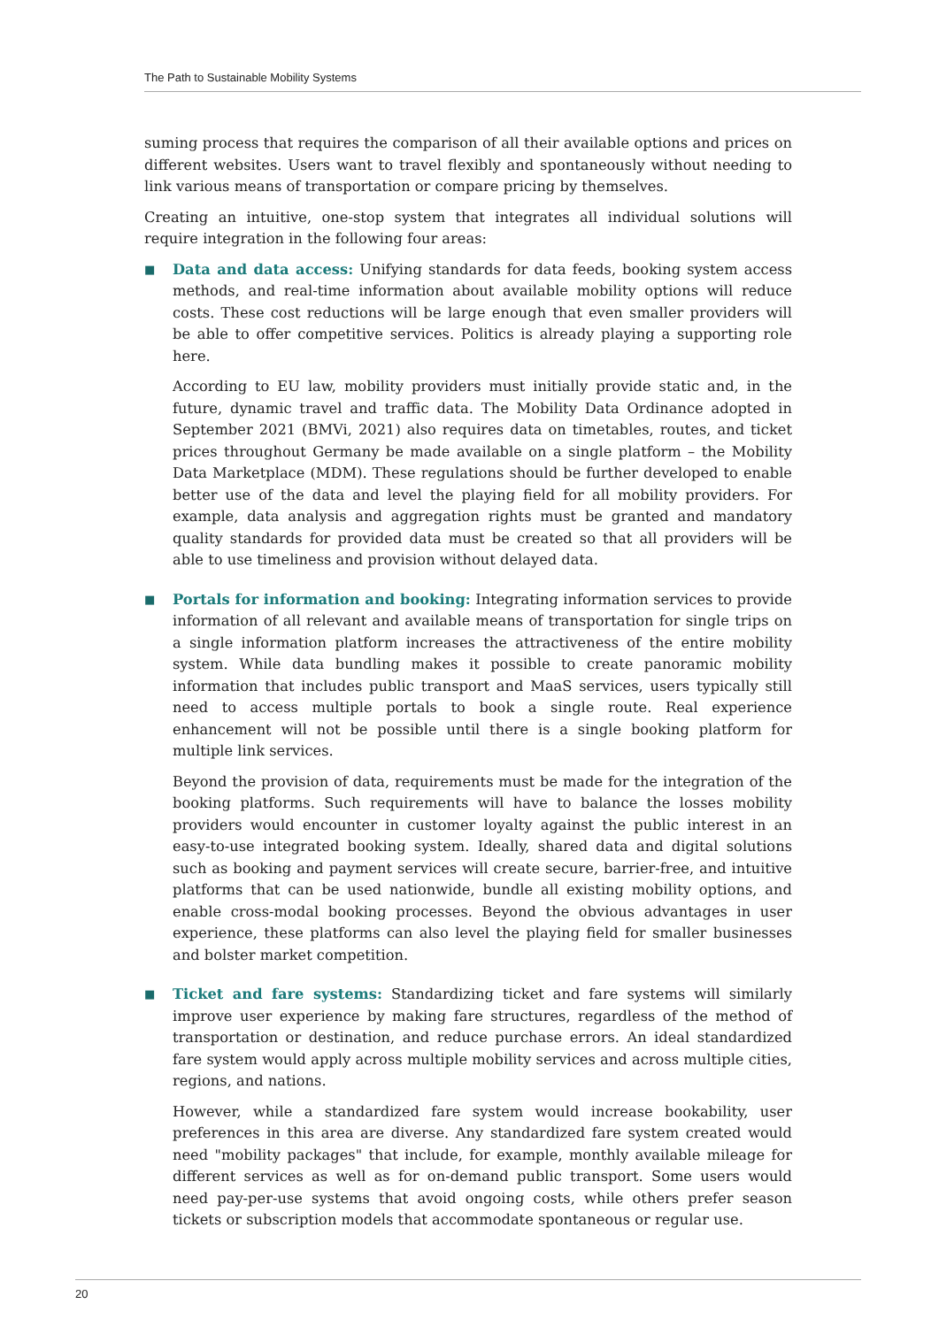The Path to Sustainable Mobility Systems
suming process that requires the comparison of all their available options and prices on different websites. Users want to travel flexibly and spontaneously without needing to link various means of transportation or compare pricing by themselves.
Creating an intuitive, one-stop system that integrates all individual solutions will require integration in the following four areas:
■
Data and data access: Unifying standards for data feeds, booking system access methods, and real-time information about available mobility options will reduce costs. These cost reductions will be large enough that even smaller providers will be able to offer competitive services. Politics is already playing a supporting role here.
According to EU law, mobility providers must initially provide static and, in the future, dynamic travel and traffic data. The Mobility Data Ordinance adopted in September 2021 (BMVi, 2021) also requires data on timetables, routes, and ticket prices throughout Germany be made available on a single platform – the Mobility Data Marketplace (MDM). These regulations should be further developed to enable better use of the data and level the playing field for all mobility providers. For example, data analysis and aggregation rights must be granted and mandatory quality standards for provided data must be created so that all providers will be able to use timeliness and provision without delayed data.
■
Portals for information and booking: Integrating information services to provide information of all relevant and available means of transportation for single trips on a single information platform increases the attractiveness of the entire mobility system. While data bundling makes it possible to create panoramic mobility information that includes public transport and MaaS services, users typically still need to access multiple portals to book a single route. Real experience enhancement will not be possible until there is a single booking platform for multiple link services.
Beyond the provision of data, requirements must be made for the integration of the booking platforms. Such requirements will have to balance the losses mobility providers would encounter in customer loyalty against the public interest in an easy-to-use integrated booking system. Ideally, shared data and digital solutions such as booking and payment services will create secure, barrier-free, and intuitive platforms that can be used nationwide, bundle all existing mobility options, and enable cross-modal booking processes. Beyond the obvious advantages in user experience, these platforms can also level the playing field for smaller businesses and bolster market competition.
■
Ticket and fare systems: Standardizing ticket and fare systems will similarly improve user experience by making fare structures, regardless of the method of transportation or destination, and reduce purchase errors. An ideal standardized fare system would apply across multiple mobility services and across multiple cities, regions, and nations.
However, while a standardized fare system would increase bookability, user preferences in this area are diverse. Any standardized fare system created would need "mobility packages" that include, for example, monthly available mileage for different services as well as for on-demand public transport. Some users would need pay-per-use systems that avoid ongoing costs, while others prefer season tickets or subscription models that accommodate spontaneous or regular use.
20